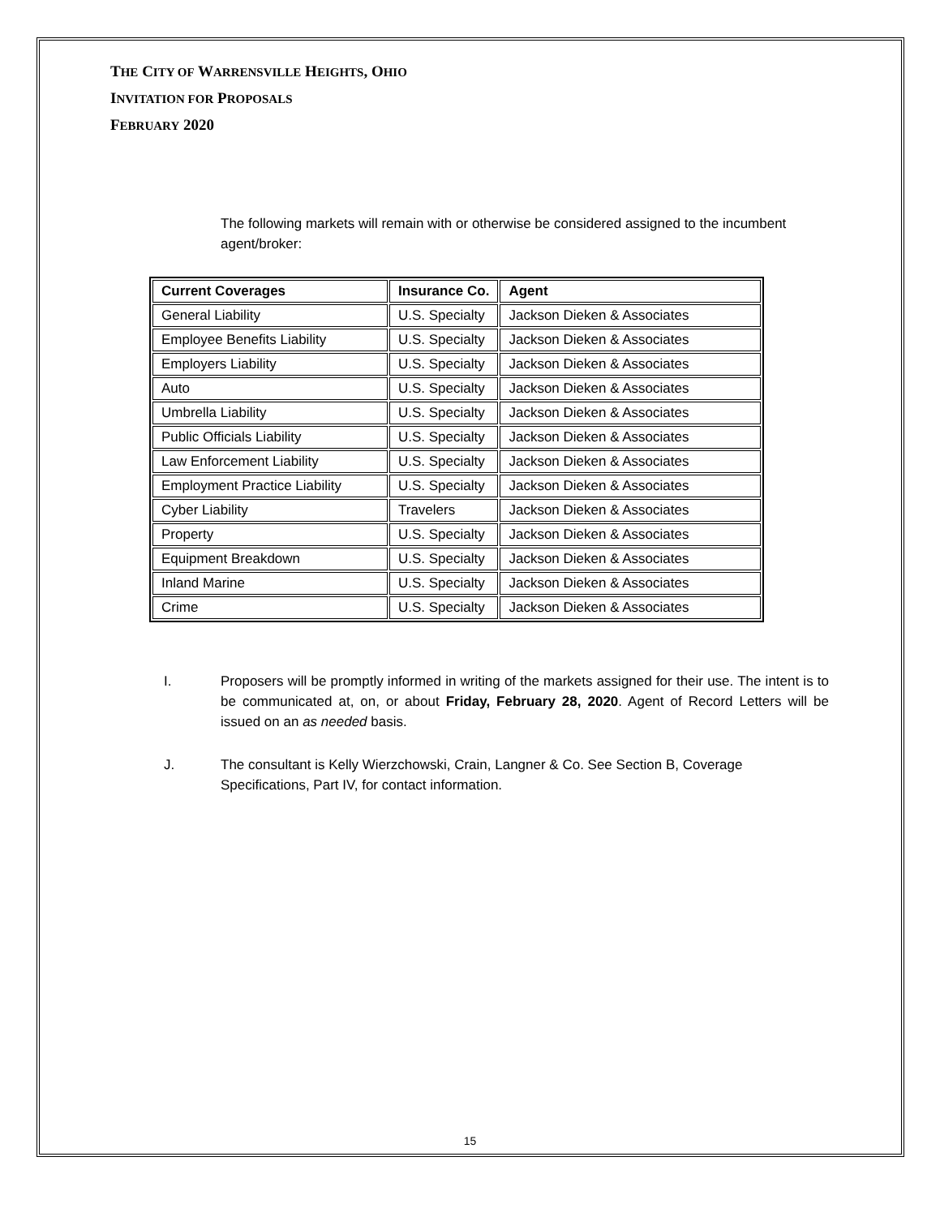THE CITY OF WARRENSVILLE HEIGHTS, OHIO
INVITATION FOR PROPOSALS
FEBRUARY 2020
The following markets will remain with or otherwise be considered assigned to the incumbent agent/broker:
| Current Coverages | Insurance Co. | Agent |
| --- | --- | --- |
| General Liability | U.S. Specialty | Jackson Dieken & Associates |
| Employee Benefits Liability | U.S. Specialty | Jackson Dieken & Associates |
| Employers Liability | U.S. Specialty | Jackson Dieken & Associates |
| Auto | U.S. Specialty | Jackson Dieken & Associates |
| Umbrella Liability | U.S. Specialty | Jackson Dieken & Associates |
| Public Officials Liability | U.S. Specialty | Jackson Dieken & Associates |
| Law Enforcement Liability | U.S. Specialty | Jackson Dieken & Associates |
| Employment Practice Liability | U.S. Specialty | Jackson Dieken & Associates |
| Cyber Liability | Travelers | Jackson Dieken & Associates |
| Property | U.S. Specialty | Jackson Dieken & Associates |
| Equipment Breakdown | U.S. Specialty | Jackson Dieken & Associates |
| Inland Marine | U.S. Specialty | Jackson Dieken & Associates |
| Crime | U.S. Specialty | Jackson Dieken & Associates |
I. Proposers will be promptly informed in writing of the markets assigned for their use. The intent is to be communicated at, on, or about Friday, February 28, 2020. Agent of Record Letters will be issued on an as needed basis.
J. The consultant is Kelly Wierzchowski, Crain, Langner & Co. See Section B, Coverage Specifications, Part IV, for contact information.
15